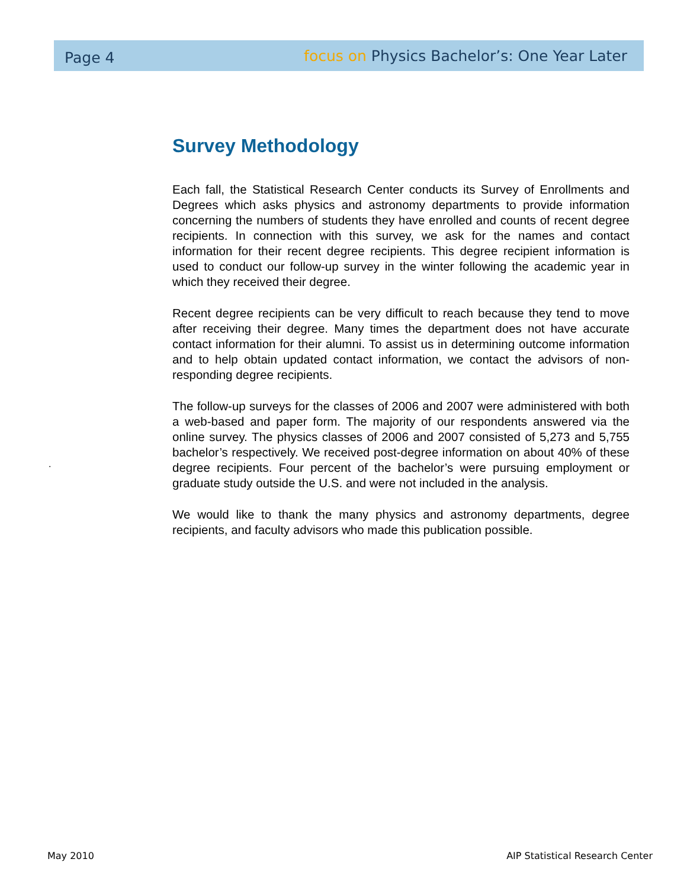Page 4 focus on Physics Bachelor’s: One Year Later
Survey Methodology
Each fall, the Statistical Research Center conducts its Survey of Enrollments and Degrees which asks physics and astronomy departments to provide information concerning the numbers of students they have enrolled and counts of recent degree recipients. In connection with this survey, we ask for the names and contact information for their recent degree recipients. This degree recipient information is used to conduct our follow-up survey in the winter following the academic year in which they received their degree.
Recent degree recipients can be very difficult to reach because they tend to move after receiving their degree. Many times the department does not have accurate contact information for their alumni. To assist us in determining outcome information and to help obtain updated contact information, we contact the advisors of non-responding degree recipients.
The follow-up surveys for the classes of 2006 and 2007 were administered with both a web-based and paper form. The majority of our respondents answered via the online survey. The physics classes of 2006 and 2007 consisted of 5,273 and 5,755 bachelor’s respectively. We received post-degree information on about 40% of these degree recipients. Four percent of the bachelor’s were pursuing employment or graduate study outside the U.S. and were not included in the analysis.
We would like to thank the many physics and astronomy departments, degree recipients, and faculty advisors who made this publication possible.
.
May 2010 AIP Statistical Research Center